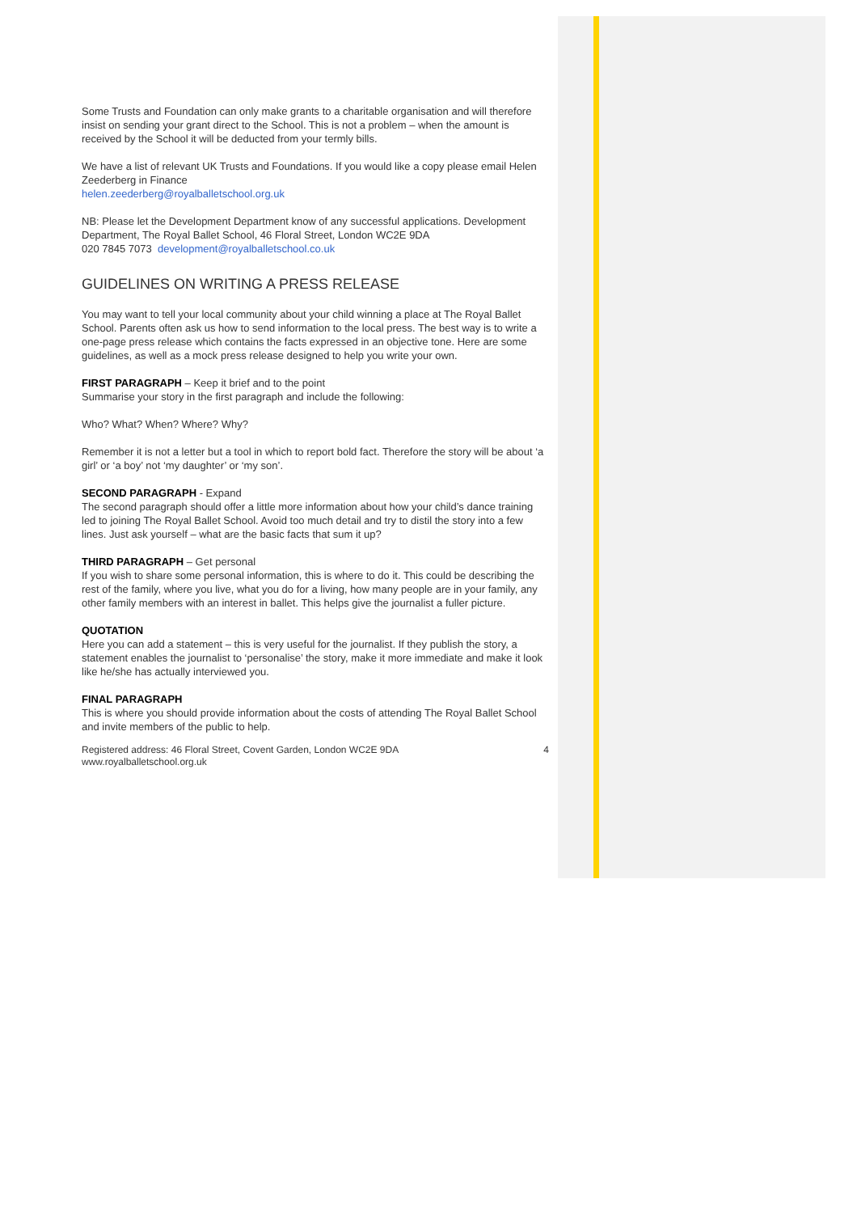Some Trusts and Foundation can only make grants to a charitable organisation and will therefore insist on sending your grant direct to the School. This is not a problem – when the amount is received by the School it will be deducted from your termly bills.
We have a list of relevant UK Trusts and Foundations. If you would like a copy please email Helen Zeederberg in Finance
helen.zeederberg@royalballetschool.org.uk
NB: Please let the Development Department know of any successful applications. Development Department, The Royal Ballet School, 46 Floral Street, London WC2E 9DA
020 7845 7073 development@royalballetschool.co.uk
GUIDELINES ON WRITING A PRESS RELEASE
You may want to tell your local community about your child winning a place at The Royal Ballet School. Parents often ask us how to send information to the local press. The best way is to write a one-page press release which contains the facts expressed in an objective tone. Here are some guidelines, as well as a mock press release designed to help you write your own.
FIRST PARAGRAPH – Keep it brief and to the point
Summarise your story in the first paragraph and include the following:
Who? What? When? Where? Why?
Remember it is not a letter but a tool in which to report bold fact. Therefore the story will be about ‘a girl’ or ‘a boy’ not ‘my daughter’ or ‘my son’.
SECOND PARAGRAPH - Expand
The second paragraph should offer a little more information about how your child’s dance training led to joining The Royal Ballet School. Avoid too much detail and try to distil the story into a few lines. Just ask yourself – what are the basic facts that sum it up?
THIRD PARAGRAPH – Get personal
If you wish to share some personal information, this is where to do it. This could be describing the rest of the family, where you live, what you do for a living, how many people are in your family, any other family members with an interest in ballet. This helps give the journalist a fuller picture.
QUOTATION
Here you can add a statement – this is very useful for the journalist. If they publish the story, a statement enables the journalist to ‘personalise’ the story, make it more immediate and make it look like he/she has actually interviewed you.
FINAL PARAGRAPH
This is where you should provide information about the costs of attending The Royal Ballet School and invite members of the public to help.
Registered address: 46 Floral Street, Covent Garden, London WC2E 9DA
www.royalballetschool.org.uk 4